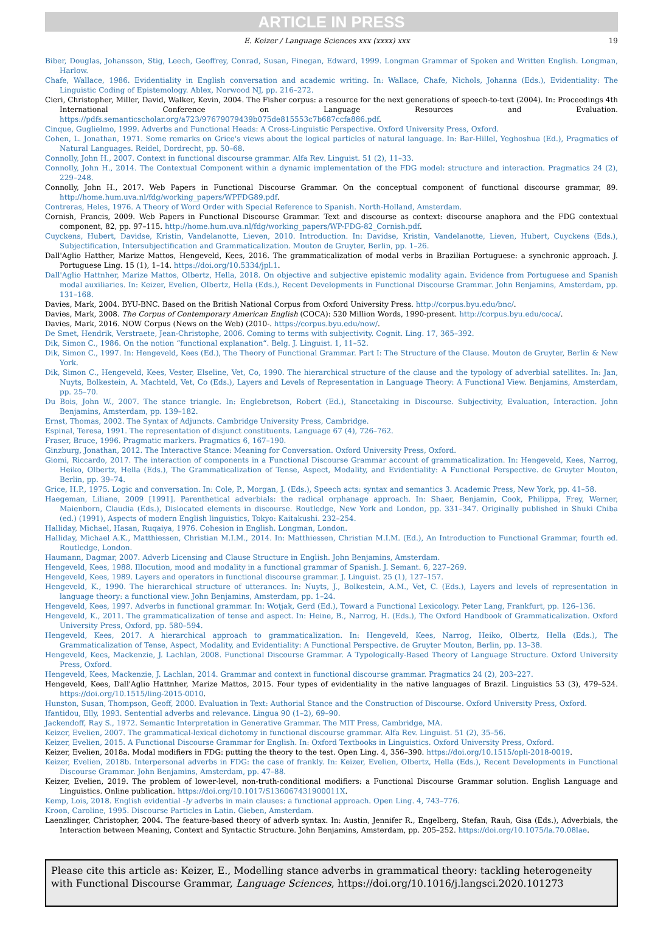ARTICLE IN PRESS
E. Keizer / Language Sciences xxx (xxxx) xxx 19
Biber, Douglas, Johansson, Stig, Leech, Geoffrey, Conrad, Susan, Finegan, Edward, 1999. Longman Grammar of Spoken and Written English. Longman, Harlow.
Chafe, Wallace, 1986. Evidentiality in English conversation and academic writing. In: Wallace, Chafe, Nichols, Johanna (Eds.), Evidentiality: The Linguistic Coding of Epistemology. Ablex, Norwood NJ, pp. 216–272.
Cieri, Christopher, Miller, David, Walker, Kevin, 2004. The Fisher corpus: a resource for the next generations of speech-to-text (2004). In: Proceedings 4th International Conference on Language Resources and Evaluation. https://pdfs.semanticscholar.org/a723/97679079439b075de815553c7b687ccfa886.pdf.
Cinque, Guglielmo, 1999. Adverbs and Functional Heads: A Cross-Linguistic Perspective. Oxford University Press, Oxford.
Cohen, L. Jonathan, 1971. Some remarks on Grice's views about the logical particles of natural language. In: Bar-Hillel, Yeghoshua (Ed.), Pragmatics of Natural Languages. Reidel, Dordrecht, pp. 50–68.
Connolly, John H., 2007. Context in functional discourse grammar. Alfa Rev. Linguist. 51 (2), 11–33.
Connolly, John H., 2014. The Contextual Component within a dynamic implementation of the FDG model: structure and interaction. Pragmatics 24 (2), 229–248.
Connolly, John H., 2017. Web Papers in Functional Discourse Grammar. On the conceptual component of functional discourse grammar, 89. http://home.hum.uva.nl/fdg/working_papers/WPFDG89.pdf.
Contreras, Heles, 1976. A Theory of Word Order with Special Reference to Spanish. North-Holland, Amsterdam.
Cornish, Francis, 2009. Web Papers in Functional Discourse Grammar. Text and discourse as context: discourse anaphora and the FDG contextual component, 82, pp. 97–115. http://home.hum.uva.nl/fdg/working_papers/WP-FDG-82_Cornish.pdf.
Cuyckens, Hubert, Davidse, Kristin, Vandelanotte, Lieven, 2010. Introduction. In: Davidse, Kristin, Vandelanotte, Lieven, Hubert, Cuyckens (Eds.), Subjectification, Intersubjectification and Grammaticalization. Mouton de Gruyter, Berlin, pp. 1–26.
Dall'Aglio Hatther, Marize Mattos, Hengeveld, Kees, 2016. The grammaticalization of modal verbs in Brazilian Portuguese: a synchronic approach. J. Portuguese Ling. 15 (1), 1–14. https://doi.org/10.5334/jpl.1.
Dall'Aglio Hattnher, Marize Mattos, Olbertz, Hella, 2018. On objective and subjective epistemic modality again. Evidence from Portuguese and Spanish modal auxiliaries. In: Keizer, Evelien, Olbertz, Hella (Eds.), Recent Developments in Functional Discourse Grammar. John Benjamins, Amsterdam, pp. 131–168.
Davies, Mark, 2004. BYU-BNC. Based on the British National Corpus from Oxford University Press. http://corpus.byu.edu/bnc/.
Davies, Mark, 2008. The Corpus of Contemporary American English (COCA): 520 Million Words, 1990-present. http://corpus.byu.edu/coca/.
Davies, Mark, 2016. NOW Corpus (News on the Web) (2010-. https://corpus.byu.edu/now/.
De Smet, Hendrik, Verstraete, Jean-Christophe, 2006. Coming to terms with subjectivity. Cognit. Ling. 17, 365–392.
Dik, Simon C., 1986. On the notion “functional explanation“. Belg. J. Linguist. 1, 11–52.
Dik, Simon C., 1997. In: Hengeveld, Kees (Ed.), The Theory of Functional Grammar. Part I: The Structure of the Clause. Mouton de Gruyter, Berlin & New York.
Dik, Simon C., Hengeveld, Kees, Vester, Elseline, Vet, Co, 1990. The hierarchical structure of the clause and the typology of adverbial satellites. In: Jan, Nuyts, Bolkestein, A. Machteld, Vet, Co (Eds.), Layers and Levels of Representation in Language Theory: A Functional View. Benjamins, Amsterdam, pp. 25–70.
Du Bois, John W., 2007. The stance triangle. In: Englebretson, Robert (Ed.), Stancetaking in Discourse. Subjectivity, Evaluation, Interaction. John Benjamins, Amsterdam, pp. 139–182.
Ernst, Thomas, 2002. The Syntax of Adjuncts. Cambridge University Press, Cambridge.
Espinal, Teresa, 1991. The representation of disjunct constituents. Language 67 (4), 726–762.
Fraser, Bruce, 1996. Pragmatic markers. Pragmatics 6, 167–190.
Ginzburg, Jonathan, 2012. The Interactive Stance: Meaning for Conversation. Oxford University Press, Oxford.
Giomi, Riccardo, 2017. The interaction of components in a Functional Discourse Grammar account of grammaticalization. In: Hengeveld, Kees, Narrog, Heiko, Olbertz, Hella (Eds.), The Grammaticalization of Tense, Aspect, Modality, and Evidentiality: A Functional Perspective. de Gruyter Mouton, Berlin, pp. 39–74.
Grice, H.P., 1975. Logic and conversation. In: Cole, P., Morgan, J. (Eds.), Speech acts: syntax and semantics 3. Academic Press, New York, pp. 41–58.
Haegeman, Liliane, 2009 [1991]. Parenthetical adverbials: the radical orphanage approach. In: Shaer, Benjamin, Cook, Philippa, Frey, Werner, Maienborn, Claudia (Eds.), Dislocated elements in discourse. Routledge, New York and London, pp. 331–347. Originally published in Shuki Chiba (ed.) (1991), Aspects of modern English linguistics, Tokyo: Kaitakushi. 232–254.
Halliday, Michael, Hasan, Ruqaiya, 1976. Cohesion in English. Longman, London.
Halliday, Michael A.K., Matthiessen, Christian M.I.M., 2014. In: Matthiessen, Christian M.I.M. (Ed.), An Introduction to Functional Grammar, fourth ed. Routledge, London.
Haumann, Dagmar, 2007. Adverb Licensing and Clause Structure in English. John Benjamins, Amsterdam.
Hengeveld, Kees, 1988. Illocution, mood and modality in a functional grammar of Spanish. J. Semant. 6, 227–269.
Hengeveld, Kees, 1989. Layers and operators in functional discourse grammar. J. Linguist. 25 (1), 127–157.
Hengeveld, K., 1990. The hierarchical structure of utterances. In: Nuyts, J., Bolkestein, A.M., Vet, C. (Eds.), Layers and levels of representation in language theory: a functional view. John Benjamins, Amsterdam, pp. 1–24.
Hengeveld, Kees, 1997. Adverbs in functional grammar. In: Wotjak, Gerd (Ed.), Toward a Functional Lexicology. Peter Lang, Frankfurt, pp. 126–136.
Hengeveld, K., 2011. The grammaticalization of tense and aspect. In: Heine, B., Narrog, H. (Eds.), The Oxford Handbook of Grammaticalization. Oxford University Press, Oxford, pp. 580–594.
Hengeveld, Kees, 2017. A hierarchical approach to grammaticalization. In: Hengeveld, Kees, Narrog, Heiko, Olbertz, Hella (Eds.), The Grammaticalization of Tense, Aspect, Modality, and Evidentiality: A Functional Perspective. de Gruyter Mouton, Berlin, pp. 13–38.
Hengeveld, Kees, Mackenzie, J. Lachlan, 2008. Functional Discourse Grammar. A Typologically-Based Theory of Language Structure. Oxford University Press, Oxford.
Hengeveld, Kees, Mackenzie, J. Lachlan, 2014. Grammar and context in functional discourse grammar. Pragmatics 24 (2), 203–227.
Hengeveld, Kees, Dall'Aglio Hattnher, Marize Mattos, 2015. Four types of evidentiality in the native languages of Brazil. Linguistics 53 (3), 479–524. https://doi.org/10.1515/ling-2015-0010.
Hunston, Susan, Thompson, Geoff, 2000. Evaluation in Text: Authorial Stance and the Construction of Discourse. Oxford University Press, Oxford.
Ifantidou, Elly, 1993. Sentential adverbs and relevance. Lingua 90 (1–2), 69–90.
Jackendoff, Ray S., 1972. Semantic Interpretation in Generative Grammar. The MIT Press, Cambridge, MA.
Keizer, Evelien, 2007. The grammatical-lexical dichotomy in functional discourse grammar. Alfa Rev. Linguist. 51 (2), 35–56.
Keizer, Evelien, 2015. A Functional Discourse Grammar for English. In: Oxford Textbooks in Linguistics. Oxford University Press, Oxford.
Keizer, Evelien, 2018a. Modal modifiers in FDG: putting the theory to the test. Open Ling. 4, 356–390. https://doi.org/10.1515/opli-2018-0019.
Keizer, Evelien, 2018b. Interpersonal adverbs in FDG: the case of frankly. In: Keizer, Evelien, Olbertz, Hella (Eds.), Recent Developments in Functional Discourse Grammar. John Benjamins, Amsterdam, pp. 47–88.
Keizer, Evelien, 2019. The problem of lower-level, non-truth-conditional modifiers: a Functional Discourse Grammar solution. English Language and Linguistics. Online publication. https://doi.org/10.1017/S136067431900011X.
Kemp, Lois, 2018. English evidential -ly adverbs in main clauses: a functional approach. Open Ling. 4, 743–776.
Kroon, Caroline, 1995. Discourse Particles in Latin. Gieben, Amsterdam.
Laenzlinger, Christopher, 2004. The feature-based theory of adverb syntax. In: Austin, Jennifer R., Engelberg, Stefan, Rauh, Gisa (Eds.), Adverbials, the Interaction between Meaning, Context and Syntactic Structure. John Benjamins, Amsterdam, pp. 205–252. https://doi.org/10.1075/la.70.08lae.
Please cite this article as: Keizer, E., Modelling stance adverbs in grammatical theory: tackling heterogeneity with Functional Discourse Grammar, Language Sciences, https://doi.org/10.1016/j.langsci.2020.101273